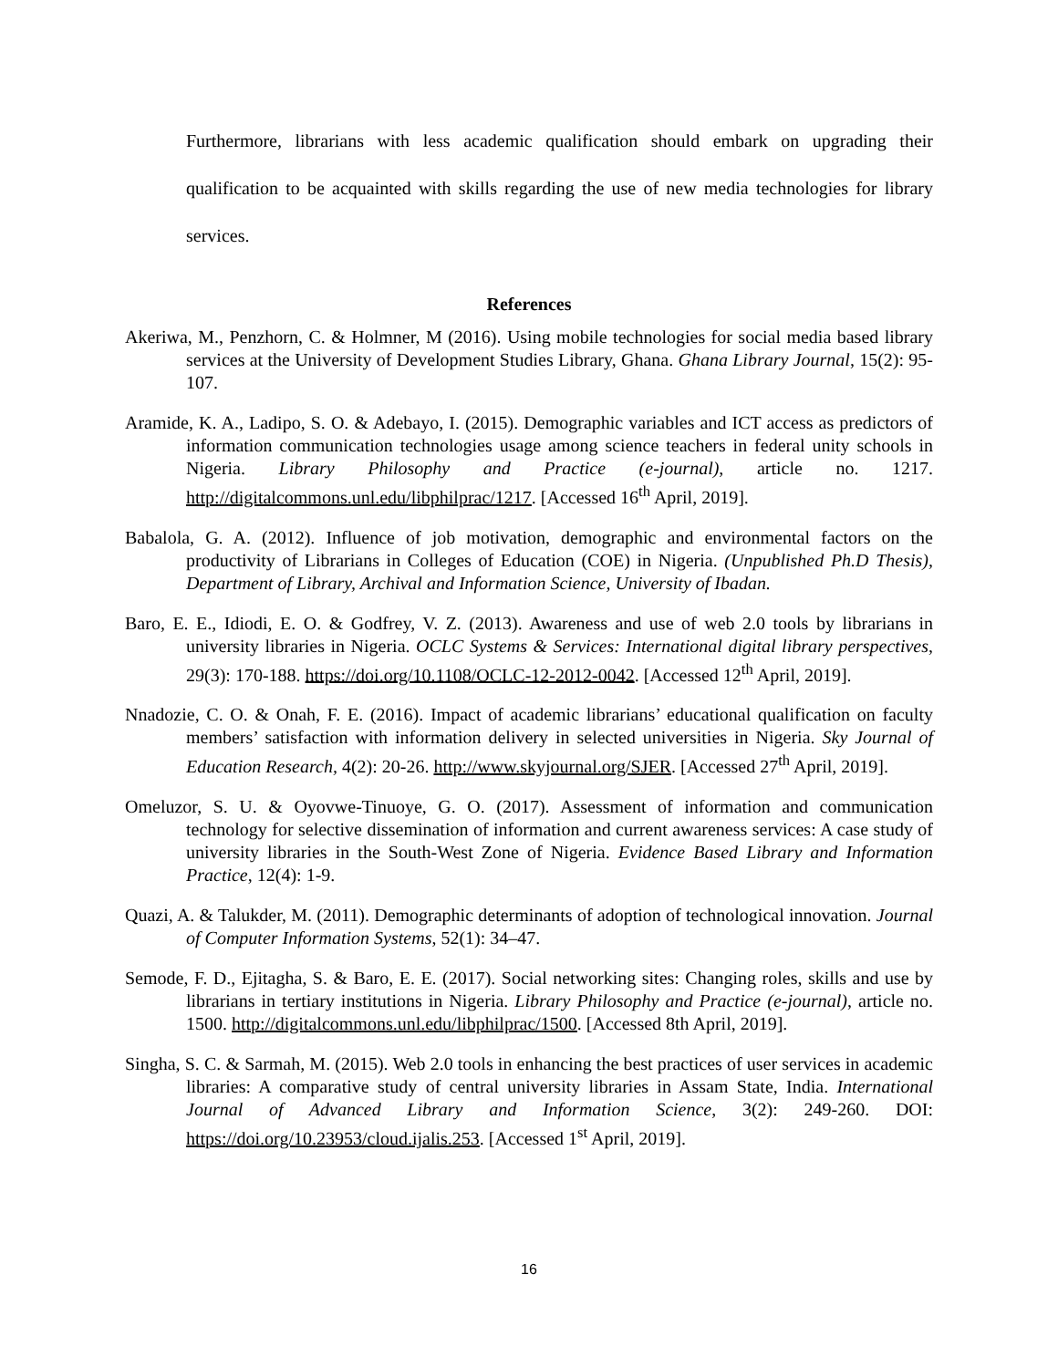Furthermore, librarians with less academic qualification should embark on upgrading their qualification to be acquainted with skills regarding the use of new media technologies for library services.
References
Akeriwa, M., Penzhorn, C. & Holmner, M (2016). Using mobile technologies for social media based library services at the University of Development Studies Library, Ghana. Ghana Library Journal, 15(2): 95-107.
Aramide, K. A., Ladipo, S. O. & Adebayo, I. (2015). Demographic variables and ICT access as predictors of information communication technologies usage among science teachers in federal unity schools in Nigeria. Library Philosophy and Practice (e-journal), article no. 1217. http://digitalcommons.unl.edu/libphilprac/1217. [Accessed 16<sup>th</sup> April, 2019].
Babalola, G. A. (2012). Influence of job motivation, demographic and environmental factors on the productivity of Librarians in Colleges of Education (COE) in Nigeria. (Unpublished Ph.D Thesis), Department of Library, Archival and Information Science, University of Ibadan.
Baro, E. E., Idiodi, E. O. & Godfrey, V. Z. (2013). Awareness and use of web 2.0 tools by librarians in university libraries in Nigeria. OCLC Systems & Services: International digital library perspectives, 29(3): 170-188. https://doi.org/10.1108/OCLC-12-2012-0042. [Accessed 12<sup>th</sup> April, 2019].
Nnadozie, C. O. & Onah, F. E. (2016). Impact of academic librarians’ educational qualification on faculty members’ satisfaction with information delivery in selected universities in Nigeria. Sky Journal of Education Research, 4(2): 20-26. http://www.skyjournal.org/SJER. [Accessed 27<sup>th</sup> April, 2019].
Omeluzor, S. U. & Oyovwe-Tinuoye, G. O. (2017). Assessment of information and communication technology for selective dissemination of information and current awareness services: A case study of university libraries in the South-West Zone of Nigeria. Evidence Based Library and Information Practice, 12(4): 1-9.
Quazi, A. & Talukder, M. (2011). Demographic determinants of adoption of technological innovation. Journal of Computer Information Systems, 52(1): 34–47.
Semode, F. D., Ejitagha, S. & Baro, E. E. (2017). Social networking sites: Changing roles, skills and use by librarians in tertiary institutions in Nigeria. Library Philosophy and Practice (e-journal), article no. 1500. http://digitalcommons.unl.edu/libphilprac/1500. [Accessed 8th April, 2019].
Singha, S. C. & Sarmah, M. (2015). Web 2.0 tools in enhancing the best practices of user services in academic libraries: A comparative study of central university libraries in Assam State, India. International Journal of Advanced Library and Information Science, 3(2): 249-260. DOI: https://doi.org/10.23953/cloud.ijalis.253. [Accessed 1<sup>st</sup> April, 2019].
16